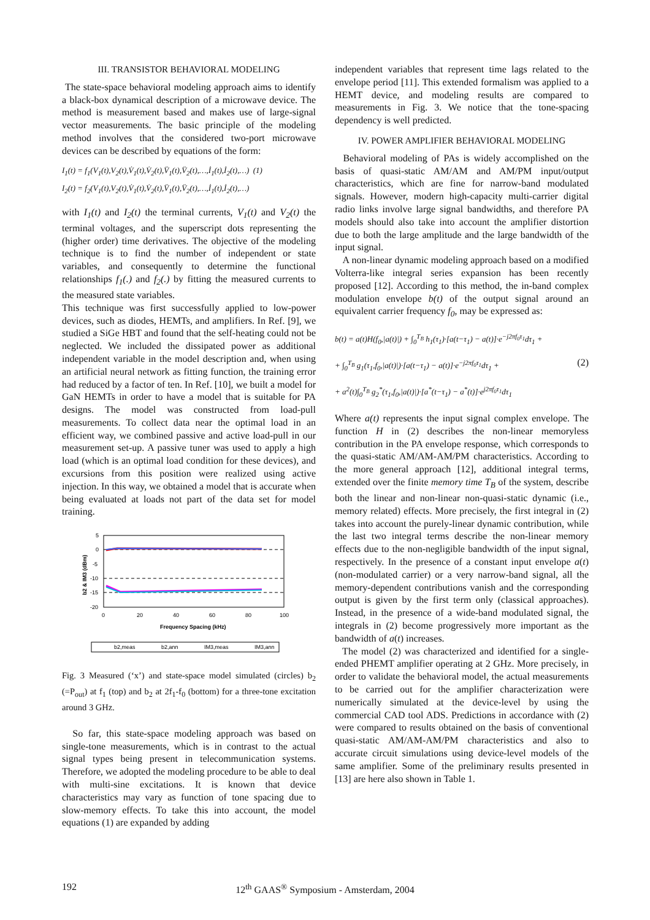III. TRANSISTOR BEHAVIORAL MODELING
The state-space behavioral modeling approach aims to identify a black-box dynamical description of a microwave device. The method is measurement based and makes use of large-signal vector measurements. The basic principle of the modeling method involves that the considered two-port microwave devices can be described by equations of the form:
I<sub>1</sub>(t) = f<sub>1</sub>(V<sub>1</sub>(t),V<sub>2</sub>(t),V̇<sub>1</sub>(t),V̇<sub>2</sub>(t),V̈<sub>1</sub>(t),V̈<sub>2</sub>(t),…,İ<sub>1</sub>(t),İ<sub>2</sub>(t),…) (1)
I<sub>2</sub>(t) = f<sub>2</sub>(V<sub>1</sub>(t),V<sub>2</sub>(t),V̇<sub>1</sub>(t),V̇<sub>2</sub>(t),V̈<sub>1</sub>(t),V̈<sub>2</sub>(t),…,İ<sub>1</sub>(t),İ<sub>2</sub>(t),…)
with I<sub>1</sub>(t) and I<sub>2</sub>(t) the terminal currents, V<sub>1</sub>(t) and V<sub>2</sub>(t) the terminal voltages, and the superscript dots representing the (higher order) time derivatives. The objective of the modeling technique is to find the number of independent or state variables, and consequently to determine the functional relationships f<sub>1</sub>(.) and f<sub>2</sub>(.) by fitting the measured currents to the measured state variables.
This technique was first successfully applied to low-power devices, such as diodes, HEMTs, and amplifiers. In Ref. [9], we studied a SiGe HBT and found that the self-heating could not be neglected. We included the dissipated power as additional independent variable in the model description and, when using an artificial neural network as fitting function, the training error had reduced by a factor of ten. In Ref. [10], we built a model for GaN HEMTs in order to have a model that is suitable for PA designs. The model was constructed from load-pull measurements. To collect data near the optimal load in an efficient way, we combined passive and active load-pull in our measurement set-up. A passive tuner was used to apply a high load (which is an optimal load condition for these devices), and excursions from this position were realized using active injection. In this way, we obtained a model that is accurate when being evaluated at loads not part of the data set for model training.
5
0
-5
-10
-15
-20
0
20
40
60
80
100
Frequency Spacing (kHz)
b2 & IM3 (dBm)
b2,meas
b2,ann
IM3,meas
IM3,ann
Fig. 3 Measured (‘x’) and state-space model simulated (circles) b<sub>2</sub> (=P<sub>out</sub>) at f<sub>1</sub> (top) and b<sub>2</sub> at 2f<sub>1</sub>-f<sub>0</sub> (bottom) for a three-tone excitation around 3 GHz.
So far, this state-space modeling approach was based on single-tone measurements, which is in contrast to the actual signal types being present in telecommunication systems. Therefore, we adopted the modeling procedure to be able to deal with multi-sine excitations. It is known that device characteristics may vary as function of tone spacing due to slow-memory effects. To take this into account, the model equations (1) are expanded by adding
independent variables that represent time lags related to the envelope period [11]. This extended formalism was applied to a HEMT device, and modeling results are compared to measurements in Fig. 3. We notice that the tone-spacing dependency is well predicted.
IV. POWER AMPLIFIER BEHAVIORAL MODELING
Behavioral modeling of PAs is widely accomplished on the basis of quasi-static AM/AM and AM/PM input/output characteristics, which are fine for narrow-band modulated signals. However, modern high-capacity multi-carrier digital radio links involve large signal bandwidths, and therefore PA models should also take into account the amplifier distortion due to both the large amplitude and the large bandwidth of the input signal.
A non-linear dynamic modeling approach based on a modified Volterra-like integral series expansion has been recently proposed [12]. According to this method, the in-band complex modulation envelope b(t) of the output signal around an equivalent carrier frequency f<sub>0</sub>, may be expressed as:
b(t) = a(t)H(f<sub>0</sub>,|a(t)|) + ∫<sub>0</sub><sup>T<sub>B</sub></sup> h<sub>1</sub>(τ<sub>1</sub>)·[a(t−τ<sub>1</sub>) − a(t)]·e<sup>−j2πf<sub>0</sub>τ<sub>1</sub></sup>dτ<sub>1</sub> +
+ ∫<sub>0</sub><sup>T<sub>B</sub></sup> g<sub>1</sub>(τ<sub>1</sub>,f<sub>0</sub>,|a(t)|)·[a(t−τ<sub>1</sub>) − a(t)]·e<sup>−j2πf<sub>0</sub>τ<sub>1</sub></sup>dτ<sub>1</sub> + (2)
+ a<sup>2</sup>(t)∫<sub>0</sub><sup>T<sub>B</sub></sup> g<sub>2</sub><sup>*</sup>(τ<sub>1</sub>,f<sub>0</sub>,|a(t)|)·[a<sup>*</sup>(t−τ<sub>1</sub>) − a<sup>*</sup>(t)]·e<sup>j2πf<sub>0</sub>τ<sub>1</sub></sup>dτ<sub>1</sub>
Where a(t) represents the input signal complex envelope. The function H in (2) describes the non-linear memoryless contribution in the PA envelope response, which corresponds to the quasi-static AM/AM-AM/PM characteristics. According to the more general approach [12], additional integral terms, extended over the finite memory time T<sub>B</sub> of the system, describe both the linear and non-linear non-quasi-static dynamic (i.e., memory related) effects. More precisely, the first integral in (2) takes into account the purely-linear dynamic contribution, while the last two integral terms describe the non-linear memory effects due to the non-negligible bandwidth of the input signal, respectively. In the presence of a constant input envelope a(t) (non-modulated carrier) or a very narrow-band signal, all the memory-dependent contributions vanish and the corresponding output is given by the first term only (classical approaches). Instead, in the presence of a wide-band modulated signal, the integrals in (2) become progressively more important as the bandwidth of a(t) increases.
The model (2) was characterized and identified for a single-ended PHEMT amplifier operating at 2 GHz. More precisely, in order to validate the behavioral model, the actual measurements to be carried out for the amplifier characterization were numerically simulated at the device-level by using the commercial CAD tool ADS. Predictions in accordance with (2) were compared to results obtained on the basis of conventional quasi-static AM/AM-AM/PM characteristics and also to accurate circuit simulations using device-level models of the same amplifier. Some of the preliminary results presented in [13] are here also shown in Table 1.
192 12<sup>th</sup> GAAS<sup>®</sup> Symposium - Amsterdam, 2004